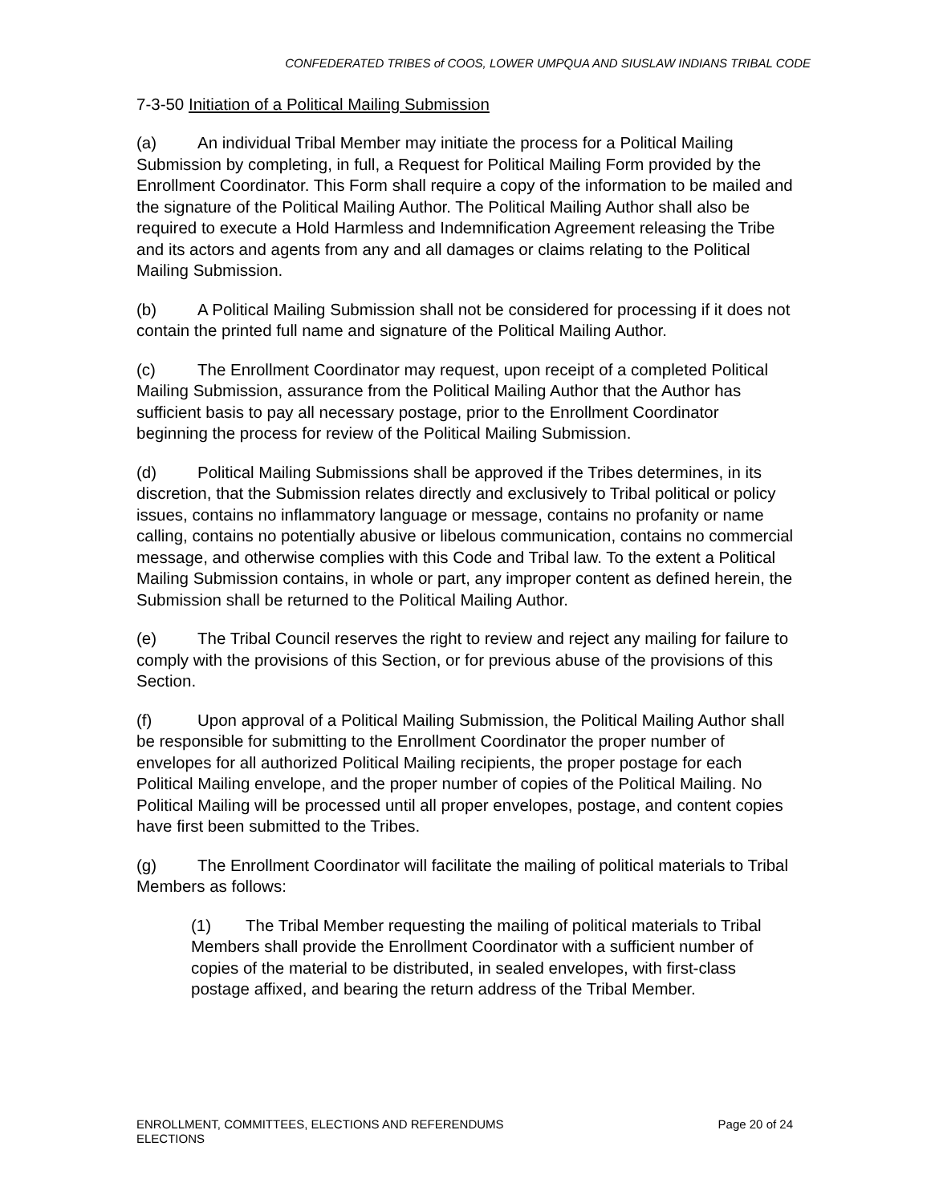CONFEDERATED TRIBES of COOS, LOWER UMPQUA AND SIUSLAW INDIANS TRIBAL CODE
7-3-50 Initiation of a Political Mailing Submission
(a) An individual Tribal Member may initiate the process for a Political Mailing Submission by completing, in full, a Request for Political Mailing Form provided by the Enrollment Coordinator. This Form shall require a copy of the information to be mailed and the signature of the Political Mailing Author. The Political Mailing Author shall also be required to execute a Hold Harmless and Indemnification Agreement releasing the Tribe and its actors and agents from any and all damages or claims relating to the Political Mailing Submission.
(b) A Political Mailing Submission shall not be considered for processing if it does not contain the printed full name and signature of the Political Mailing Author.
(c) The Enrollment Coordinator may request, upon receipt of a completed Political Mailing Submission, assurance from the Political Mailing Author that the Author has sufficient basis to pay all necessary postage, prior to the Enrollment Coordinator beginning the process for review of the Political Mailing Submission.
(d) Political Mailing Submissions shall be approved if the Tribes determines, in its discretion, that the Submission relates directly and exclusively to Tribal political or policy issues, contains no inflammatory language or message, contains no profanity or name calling, contains no potentially abusive or libelous communication, contains no commercial message, and otherwise complies with this Code and Tribal law. To the extent a Political Mailing Submission contains, in whole or part, any improper content as defined herein, the Submission shall be returned to the Political Mailing Author.
(e) The Tribal Council reserves the right to review and reject any mailing for failure to comply with the provisions of this Section, or for previous abuse of the provisions of this Section.
(f) Upon approval of a Political Mailing Submission, the Political Mailing Author shall be responsible for submitting to the Enrollment Coordinator the proper number of envelopes for all authorized Political Mailing recipients, the proper postage for each Political Mailing envelope, and the proper number of copies of the Political Mailing. No Political Mailing will be processed until all proper envelopes, postage, and content copies have first been submitted to the Tribes.
(g) The Enrollment Coordinator will facilitate the mailing of political materials to Tribal Members as follows:
(1) The Tribal Member requesting the mailing of political materials to Tribal Members shall provide the Enrollment Coordinator with a sufficient number of copies of the material to be distributed, in sealed envelopes, with first-class postage affixed, and bearing the return address of the Tribal Member.
ENROLLMENT, COMMITTEES, ELECTIONS AND REFERENDUMS
ELECTIONS
Page 20 of 24